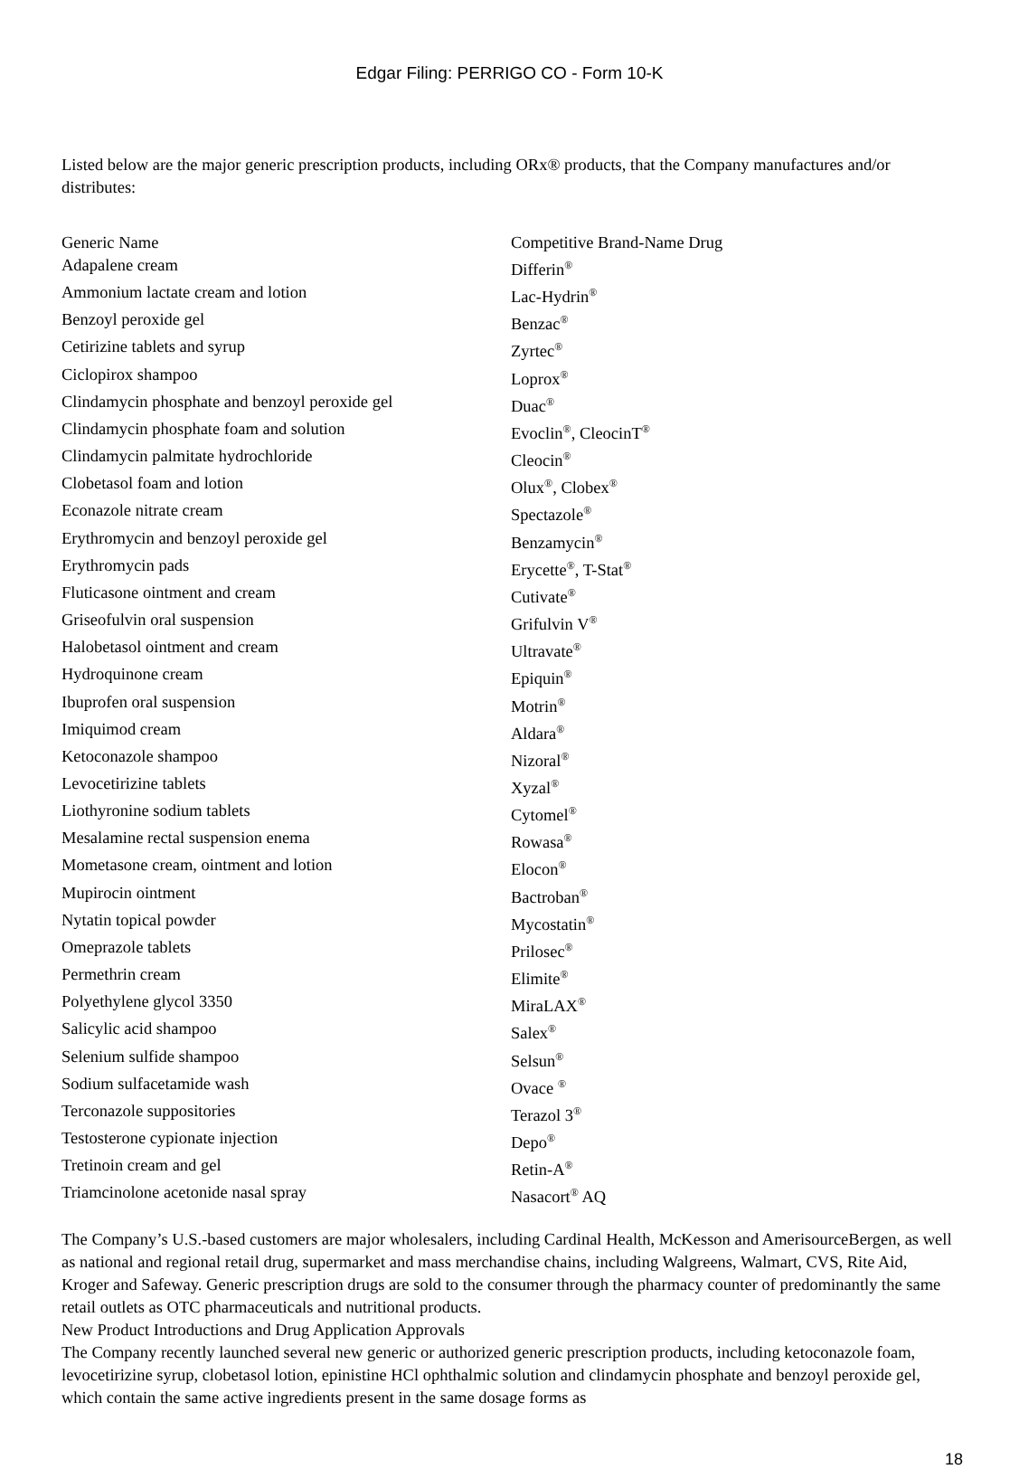Edgar Filing: PERRIGO CO - Form 10-K
Listed below are the major generic prescription products, including ORx® products, that the Company manufactures and/or distributes:
| Generic Name | Competitive Brand-Name Drug |
| --- | --- |
| Adapalene cream | Differin<sup>®</sup> |
| Ammonium lactate cream and lotion | Lac-Hydrin<sup>®</sup> |
| Benzoyl peroxide gel | Benzac<sup>®</sup> |
| Cetirizine tablets and syrup | Zyrtec<sup>®</sup> |
| Ciclopirox shampoo | Loprox<sup>®</sup> |
| Clindamycin phosphate and benzoyl peroxide gel | Duac<sup>®</sup> |
| Clindamycin phosphate foam and solution | Evoclin<sup>®</sup>, CleocinT<sup>®</sup> |
| Clindamycin palmitate hydrochloride | Cleocin<sup>®</sup> |
| Clobetasol foam and lotion | Olux<sup>®</sup>, Clobex<sup>®</sup> |
| Econazole nitrate cream | Spectazole<sup>®</sup> |
| Erythromycin and benzoyl peroxide gel | Benzamycin<sup>®</sup> |
| Erythromycin pads | Erycette<sup>®</sup>, T-Stat<sup>®</sup> |
| Fluticasone ointment and cream | Cutivate<sup>®</sup> |
| Griseofulvin oral suspension | Grifulvin V<sup>®</sup> |
| Halobetasol ointment and cream | Ultravate<sup>®</sup> |
| Hydroquinone cream | Epiquin<sup>®</sup> |
| Ibuprofen oral suspension | Motrin<sup>®</sup> |
| Imiquimod cream | Aldara<sup>®</sup> |
| Ketoconazole shampoo | Nizoral<sup>®</sup> |
| Levocetirizine tablets | Xyzal<sup>®</sup> |
| Liothyronine sodium tablets | Cytomel<sup>®</sup> |
| Mesalamine rectal suspension enema | Rowasa<sup>®</sup> |
| Mometasone cream, ointment and lotion | Elocon<sup>®</sup> |
| Mupirocin ointment | Bactroban<sup>®</sup> |
| Nytatin topical powder | Mycostatin<sup>®</sup> |
| Omeprazole tablets | Prilosec<sup>®</sup> |
| Permethrin cream | Elimite<sup>®</sup> |
| Polyethylene glycol 3350 | MiraLAX<sup>®</sup> |
| Salicylic acid shampoo | Salex<sup>®</sup> |
| Selenium sulfide shampoo | Selsun<sup>®</sup> |
| Sodium sulfacetamide wash | Ovace <sup>®</sup> |
| Terconazole suppositories | Terazol 3<sup>®</sup> |
| Testosterone cypionate injection | Depo<sup>®</sup> |
| Tretinoin cream and gel | Retin-A<sup>®</sup> |
| Triamcinolone acetonide nasal spray | Nasacort<sup>®</sup> AQ |
The Company’s U.S.-based customers are major wholesalers, including Cardinal Health, McKesson and AmerisourceBergen, as well as national and regional retail drug, supermarket and mass merchandise chains, including Walgreens, Walmart, CVS, Rite Aid, Kroger and Safeway. Generic prescription drugs are sold to the consumer through the pharmacy counter of predominantly the same retail outlets as OTC pharmaceuticals and nutritional products.
New Product Introductions and Drug Application Approvals
The Company recently launched several new generic or authorized generic prescription products, including ketoconazole foam, levocetirizine syrup, clobetasol lotion, epinistine HCl ophthalmic solution and clindamycin phosphate and benzoyl peroxide gel, which contain the same active ingredients present in the same dosage forms as
18